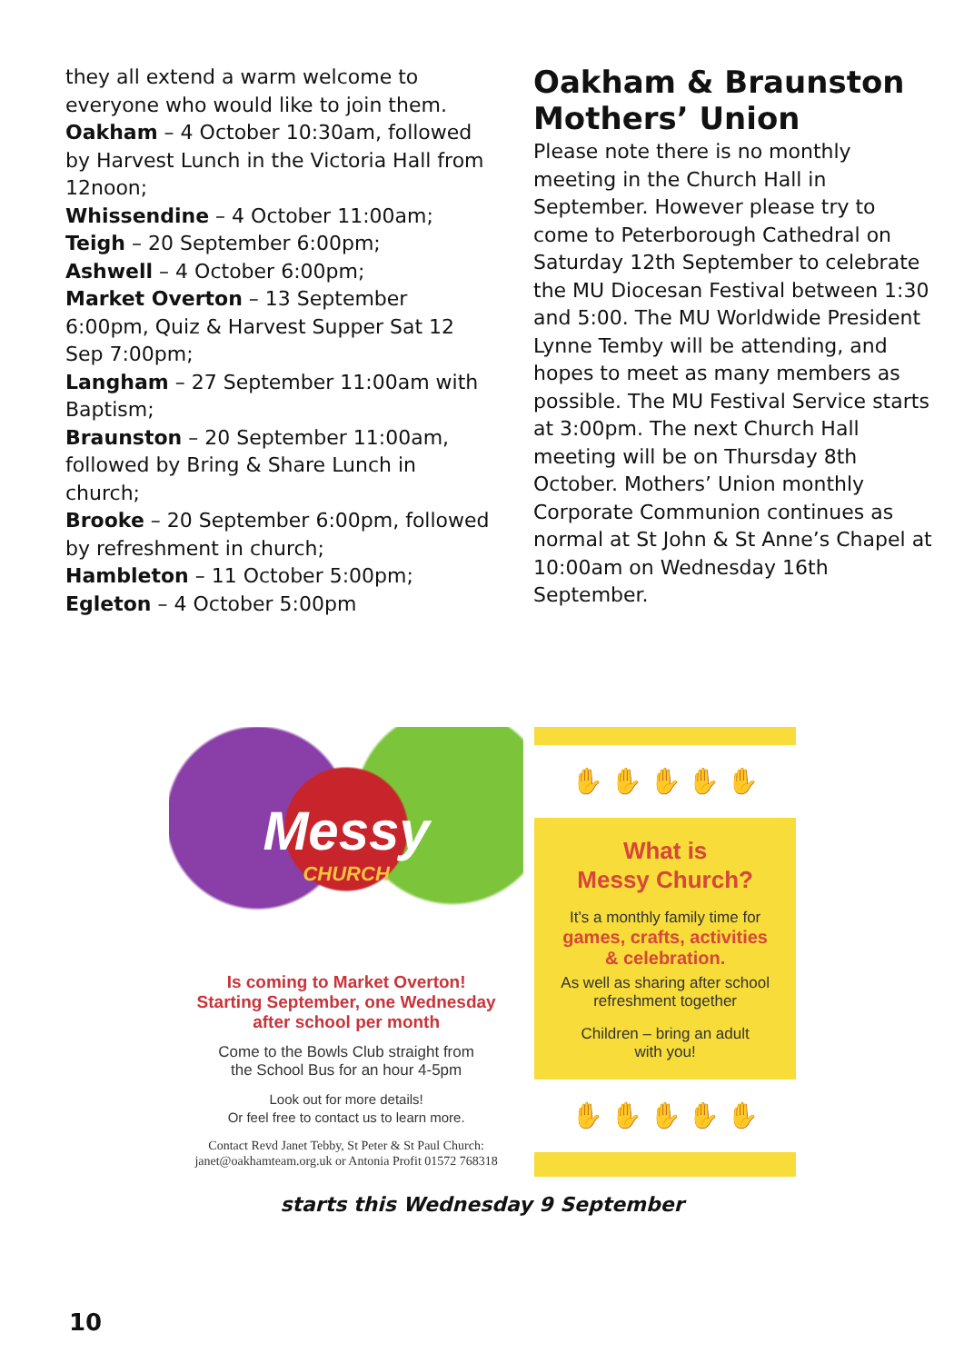they all extend a warm welcome to everyone who would like to join them.
Oakham – 4 October 10:30am, followed by Harvest Lunch in the Victoria Hall from 12noon;
Whissendine – 4 October 11:00am;
Teigh – 20 September 6:00pm;
Ashwell – 4 October 6:00pm;
Market Overton – 13 September 6:00pm, Quiz & Harvest Supper Sat 12 Sep 7:00pm;
Langham – 27 September 11:00am with Baptism;
Braunston – 20 September 11:00am, followed by Bring & Share Lunch in church;
Brooke – 20 September 6:00pm, followed by refreshment in church;
Hambleton – 11 October 5:00pm;
Egleton – 4 October 5:00pm
Oakham & Braunston Mothers’ Union
Please note there is no monthly meeting in the Church Hall in September. However please try to come to Peterborough Cathedral on Saturday 12th September to celebrate the MU Diocesan Festival between 1:30 and 5:00. The MU Worldwide President Lynne Temby will be attending, and hopes to meet as many members as possible. The MU Festival Service starts at 3:00pm. The next Church Hall meeting will be on Thursday 8th October. Mothers’ Union monthly Corporate Communion continues as normal at St John & St Anne’s Chapel at 10:00am on Wednesday 16th September.
Messy
CHURCH
Is coming to Market Overton!
Starting September, one Wednesday
after school per month
Come to the Bowls Club straight from
the School Bus for an hour 4-5pm
Look out for more details!
Or feel free to contact us to learn more.
Contact Revd Janet Tebby, St Peter & St Paul Church:
janet@oakhamteam.org.uk or Antonia Profit 01572 768318
✋ ✋ ✋ ✋ ✋
What is
Messy Church?
It’s a monthly family time for
games, crafts, activities
& celebration.
As well as sharing after school
refreshment together
Children – bring an adult
with you!
✋ ✋ ✋ ✋ ✋
starts this Wednesday 9 September
10